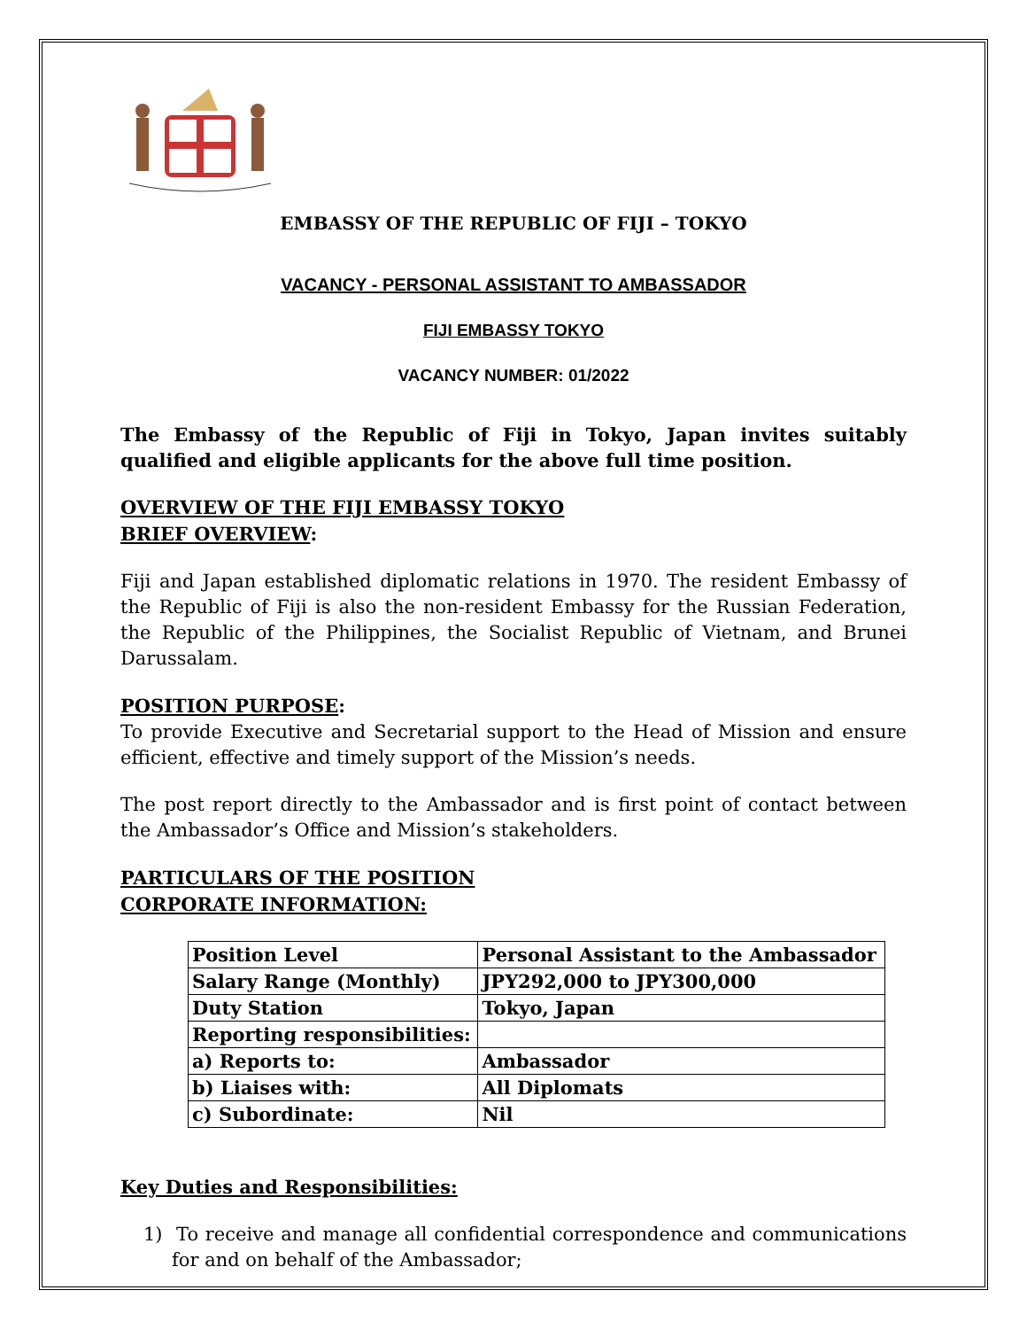EMBASSY OF THE REPUBLIC OF FIJI – TOKYO
VACANCY - PERSONAL ASSISTANT TO AMBASSADOR
FIJI EMBASSY TOKYO
VACANCY NUMBER: 01/2022
The Embassy of the Republic of Fiji in Tokyo, Japan invites suitably qualified and eligible applicants for the above full time position.
OVERVIEW OF THE FIJI EMBASSY TOKYO
BRIEF OVERVIEW:
Fiji and Japan established diplomatic relations in 1970. The resident Embassy of the Republic of Fiji is also the non-resident Embassy for the Russian Federation, the Republic of the Philippines, the Socialist Republic of Vietnam, and Brunei Darussalam.
POSITION PURPOSE:
To provide Executive and Secretarial support to the Head of Mission and ensure efficient, effective and timely support of the Mission’s needs.
The post report directly to the Ambassador and is first point of contact between the Ambassador’s Office and Mission’s stakeholders.
PARTICULARS OF THE POSITION
CORPORATE INFORMATION:
| Position Level | Personal Assistant to the Ambassador |
| Salary Range (Monthly) | JPY292,000 to JPY300,000 |
| Duty Station | Tokyo, Japan |
| Reporting responsibilities: | |
| a) Reports to: | Ambassador |
| b) Liaises with: | All Diplomats |
| c) Subordinate: | Nil |
Key Duties and Responsibilities:
1) To receive and manage all confidential correspondence and communications for and on behalf of the Ambassador;